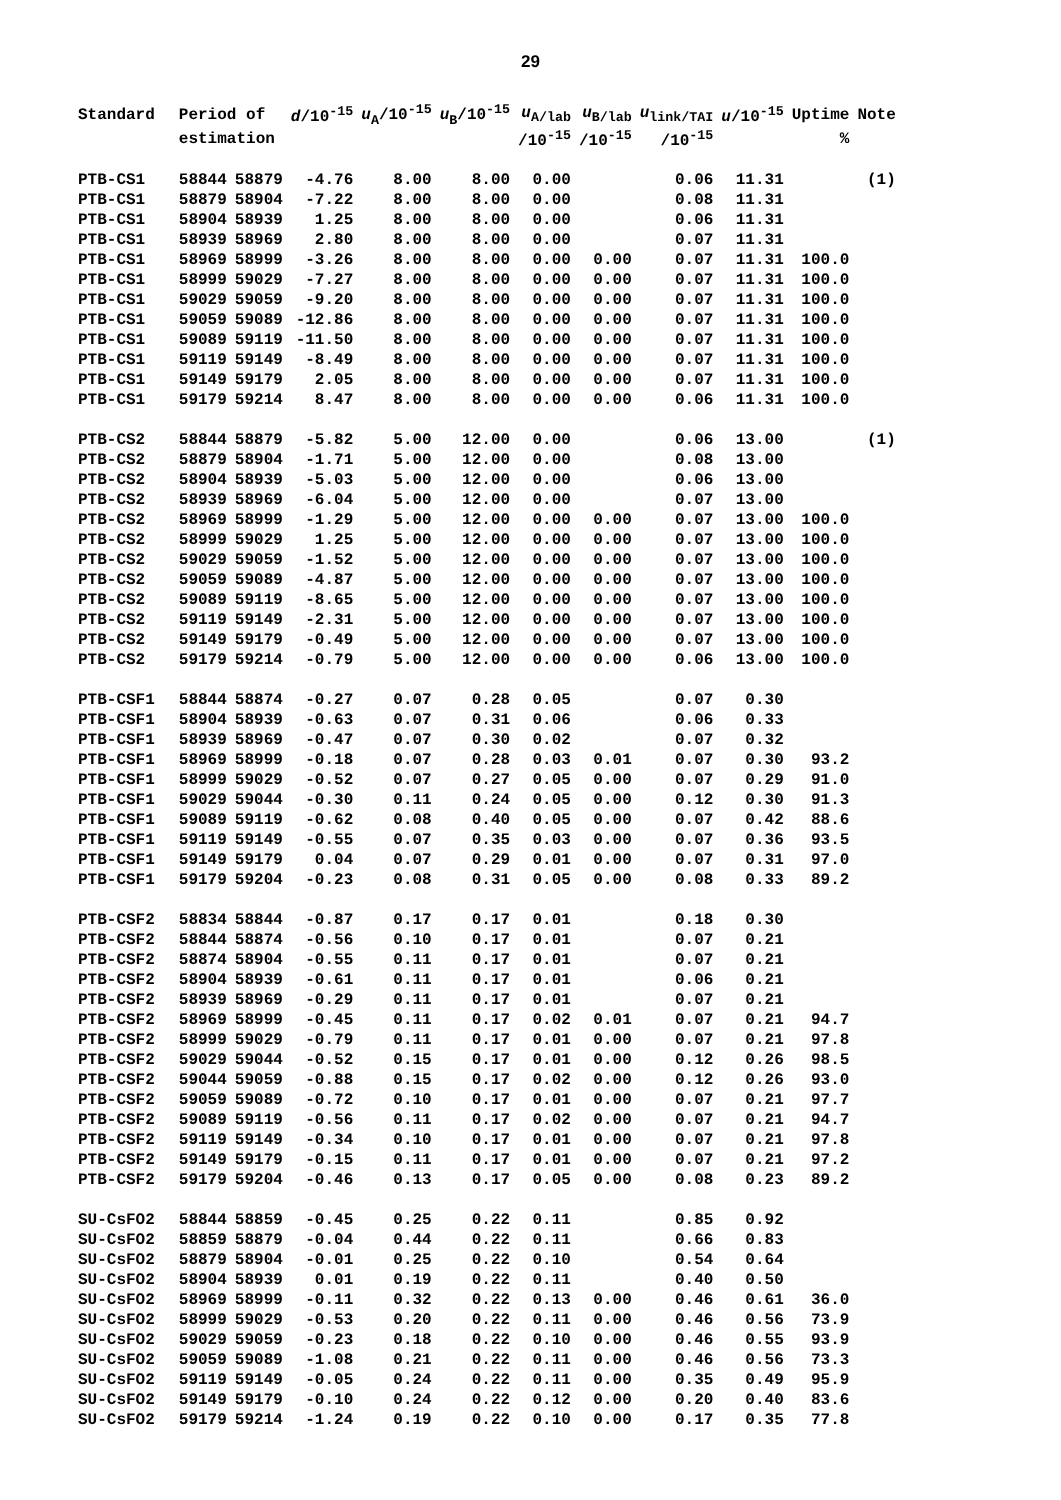29
| Standard | Period of | | d /10<sup>-15</sup> | u<sub>A</sub>/10<sup>-15</sup> | u<sub>B</sub>/10<sup>-15</sup> | u<sub>A/lab</sub> | u<sub>B/lab</sub> | u<sub>link/TAI</sub> | u /10<sup>-15</sup> | Uptime | Note |
| --- | --- | --- | --- | --- | --- | --- | --- | --- | --- | --- | --- |
| | estimation | | | | | /10<sup>-15</sup> | /10<sup>-15</sup> | /10<sup>-15</sup> | | % | |
| PTB-CS1 | 58844 | 58879 | -4.76 | 8.00 | 8.00 | 0.00 | | 0.06 | 11.31 | | (1) |
| PTB-CS1 | 58879 | 58904 | -7.22 | 8.00 | 8.00 | 0.00 | | 0.08 | 11.31 | | |
| PTB-CS1 | 58904 | 58939 | 1.25 | 8.00 | 8.00 | 0.00 | | 0.06 | 11.31 | | |
| PTB-CS1 | 58939 | 58969 | 2.80 | 8.00 | 8.00 | 0.00 | | 0.07 | 11.31 | | |
| PTB-CS1 | 58969 | 58999 | -3.26 | 8.00 | 8.00 | 0.00 | 0.00 | 0.07 | 11.31 | 100.0 | |
| PTB-CS1 | 58999 | 59029 | -7.27 | 8.00 | 8.00 | 0.00 | 0.00 | 0.07 | 11.31 | 100.0 | |
| PTB-CS1 | 59029 | 59059 | -9.20 | 8.00 | 8.00 | 0.00 | 0.00 | 0.07 | 11.31 | 100.0 | |
| PTB-CS1 | 59059 | 59089 | -12.86 | 8.00 | 8.00 | 0.00 | 0.00 | 0.07 | 11.31 | 100.0 | |
| PTB-CS1 | 59089 | 59119 | -11.50 | 8.00 | 8.00 | 0.00 | 0.00 | 0.07 | 11.31 | 100.0 | |
| PTB-CS1 | 59119 | 59149 | -8.49 | 8.00 | 8.00 | 0.00 | 0.00 | 0.07 | 11.31 | 100.0 | |
| PTB-CS1 | 59149 | 59179 | 2.05 | 8.00 | 8.00 | 0.00 | 0.00 | 0.07 | 11.31 | 100.0 | |
| PTB-CS1 | 59179 | 59214 | 8.47 | 8.00 | 8.00 | 0.00 | 0.00 | 0.06 | 11.31 | 100.0 | |
| PTB-CS2 | 58844 | 58879 | -5.82 | 5.00 | 12.00 | 0.00 | | 0.06 | 13.00 | | (1) |
| PTB-CS2 | 58879 | 58904 | -1.71 | 5.00 | 12.00 | 0.00 | | 0.08 | 13.00 | | |
| PTB-CS2 | 58904 | 58939 | -5.03 | 5.00 | 12.00 | 0.00 | | 0.06 | 13.00 | | |
| PTB-CS2 | 58939 | 58969 | -6.04 | 5.00 | 12.00 | 0.00 | | 0.07 | 13.00 | | |
| PTB-CS2 | 58969 | 58999 | -1.29 | 5.00 | 12.00 | 0.00 | 0.00 | 0.07 | 13.00 | 100.0 | |
| PTB-CS2 | 58999 | 59029 | 1.25 | 5.00 | 12.00 | 0.00 | 0.00 | 0.07 | 13.00 | 100.0 | |
| PTB-CS2 | 59029 | 59059 | -1.52 | 5.00 | 12.00 | 0.00 | 0.00 | 0.07 | 13.00 | 100.0 | |
| PTB-CS2 | 59059 | 59089 | -4.87 | 5.00 | 12.00 | 0.00 | 0.00 | 0.07 | 13.00 | 100.0 | |
| PTB-CS2 | 59089 | 59119 | -8.65 | 5.00 | 12.00 | 0.00 | 0.00 | 0.07 | 13.00 | 100.0 | |
| PTB-CS2 | 59119 | 59149 | -2.31 | 5.00 | 12.00 | 0.00 | 0.00 | 0.07 | 13.00 | 100.0 | |
| PTB-CS2 | 59149 | 59179 | -0.49 | 5.00 | 12.00 | 0.00 | 0.00 | 0.07 | 13.00 | 100.0 | |
| PTB-CS2 | 59179 | 59214 | -0.79 | 5.00 | 12.00 | 0.00 | 0.00 | 0.06 | 13.00 | 100.0 | |
| PTB-CSF1 | 58844 | 58874 | -0.27 | 0.07 | 0.28 | 0.05 | | 0.07 | 0.30 | | |
| PTB-CSF1 | 58904 | 58939 | -0.63 | 0.07 | 0.31 | 0.06 | | 0.06 | 0.33 | | |
| PTB-CSF1 | 58939 | 58969 | -0.47 | 0.07 | 0.30 | 0.02 | | 0.07 | 0.32 | | |
| PTB-CSF1 | 58969 | 58999 | -0.18 | 0.07 | 0.28 | 0.03 | 0.01 | 0.07 | 0.30 | 93.2 | |
| PTB-CSF1 | 58999 | 59029 | -0.52 | 0.07 | 0.27 | 0.05 | 0.00 | 0.07 | 0.29 | 91.0 | |
| PTB-CSF1 | 59029 | 59044 | -0.30 | 0.11 | 0.24 | 0.05 | 0.00 | 0.12 | 0.30 | 91.3 | |
| PTB-CSF1 | 59089 | 59119 | -0.62 | 0.08 | 0.40 | 0.05 | 0.00 | 0.07 | 0.42 | 88.6 | |
| PTB-CSF1 | 59119 | 59149 | -0.55 | 0.07 | 0.35 | 0.03 | 0.00 | 0.07 | 0.36 | 93.5 | |
| PTB-CSF1 | 59149 | 59179 | 0.04 | 0.07 | 0.29 | 0.01 | 0.00 | 0.07 | 0.31 | 97.0 | |
| PTB-CSF1 | 59179 | 59204 | -0.23 | 0.08 | 0.31 | 0.05 | 0.00 | 0.08 | 0.33 | 89.2 | |
| PTB-CSF2 | 58834 | 58844 | -0.87 | 0.17 | 0.17 | 0.01 | | 0.18 | 0.30 | | |
| PTB-CSF2 | 58844 | 58874 | -0.56 | 0.10 | 0.17 | 0.01 | | 0.07 | 0.21 | | |
| PTB-CSF2 | 58874 | 58904 | -0.55 | 0.11 | 0.17 | 0.01 | | 0.07 | 0.21 | | |
| PTB-CSF2 | 58904 | 58939 | -0.61 | 0.11 | 0.17 | 0.01 | | 0.06 | 0.21 | | |
| PTB-CSF2 | 58939 | 58969 | -0.29 | 0.11 | 0.17 | 0.01 | | 0.07 | 0.21 | | |
| PTB-CSF2 | 58969 | 58999 | -0.45 | 0.11 | 0.17 | 0.02 | 0.01 | 0.07 | 0.21 | 94.7 | |
| PTB-CSF2 | 58999 | 59029 | -0.79 | 0.11 | 0.17 | 0.01 | 0.00 | 0.07 | 0.21 | 97.8 | |
| PTB-CSF2 | 59029 | 59044 | -0.52 | 0.15 | 0.17 | 0.01 | 0.00 | 0.12 | 0.26 | 98.5 | |
| PTB-CSF2 | 59044 | 59059 | -0.88 | 0.15 | 0.17 | 0.02 | 0.00 | 0.12 | 0.26 | 93.0 | |
| PTB-CSF2 | 59059 | 59089 | -0.72 | 0.10 | 0.17 | 0.01 | 0.00 | 0.07 | 0.21 | 97.7 | |
| PTB-CSF2 | 59089 | 59119 | -0.56 | 0.11 | 0.17 | 0.02 | 0.00 | 0.07 | 0.21 | 94.7 | |
| PTB-CSF2 | 59119 | 59149 | -0.34 | 0.10 | 0.17 | 0.01 | 0.00 | 0.07 | 0.21 | 97.8 | |
| PTB-CSF2 | 59149 | 59179 | -0.15 | 0.11 | 0.17 | 0.01 | 0.00 | 0.07 | 0.21 | 97.2 | |
| PTB-CSF2 | 59179 | 59204 | -0.46 | 0.13 | 0.17 | 0.05 | 0.00 | 0.08 | 0.23 | 89.2 | |
| SU-CsFO2 | 58844 | 58859 | -0.45 | 0.25 | 0.22 | 0.11 | | 0.85 | 0.92 | | |
| SU-CsFO2 | 58859 | 58879 | -0.04 | 0.44 | 0.22 | 0.11 | | 0.66 | 0.83 | | |
| SU-CsFO2 | 58879 | 58904 | -0.01 | 0.25 | 0.22 | 0.10 | | 0.54 | 0.64 | | |
| SU-CsFO2 | 58904 | 58939 | 0.01 | 0.19 | 0.22 | 0.11 | | 0.40 | 0.50 | | |
| SU-CsFO2 | 58969 | 58999 | -0.11 | 0.32 | 0.22 | 0.13 | 0.00 | 0.46 | 0.61 | 36.0 | |
| SU-CsFO2 | 58999 | 59029 | -0.53 | 0.20 | 0.22 | 0.11 | 0.00 | 0.46 | 0.56 | 73.9 | |
| SU-CsFO2 | 59029 | 59059 | -0.23 | 0.18 | 0.22 | 0.10 | 0.00 | 0.46 | 0.55 | 93.9 | |
| SU-CsFO2 | 59059 | 59089 | -1.08 | 0.21 | 0.22 | 0.11 | 0.00 | 0.46 | 0.56 | 73.3 | |
| SU-CsFO2 | 59119 | 59149 | -0.05 | 0.24 | 0.22 | 0.11 | 0.00 | 0.35 | 0.49 | 95.9 | |
| SU-CsFO2 | 59149 | 59179 | -0.10 | 0.24 | 0.22 | 0.12 | 0.00 | 0.20 | 0.40 | 83.6 | |
| SU-CsFO2 | 59179 | 59214 | -1.24 | 0.19 | 0.22 | 0.10 | 0.00 | 0.17 | 0.35 | 77.8 | |